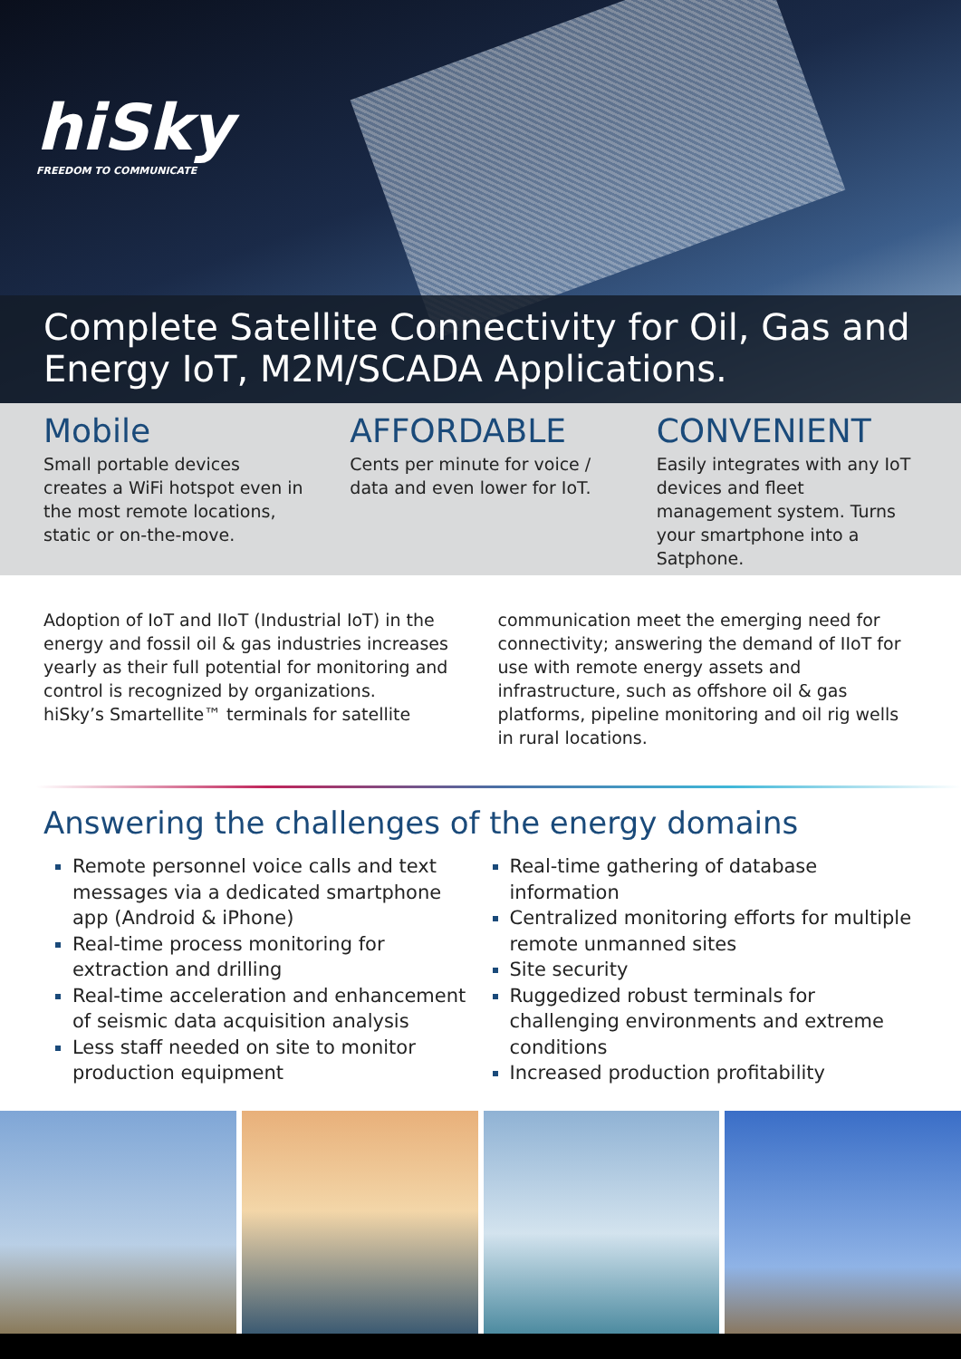hiSky
FREEDOM TO COMMUNICATE
Complete Satellite Connectivity for Oil, Gas and Energy IoT, M2M/SCADA Applications.
Mobile
Small portable devices creates a WiFi hotspot even in the most remote locations, static or on-the-move.
AFFORDABLE
Cents per minute for voice / data and even lower for IoT.
CONVENIENT
Easily integrates with any IoT devices and fleet management system. Turns your smartphone into a Satphone.
Adoption of IoT and IIoT (Industrial IoT) in the energy and fossil oil & gas industries increases yearly as their full potential for monitoring and control is recognized by organizations.
hiSky’s Smartellite™ terminals for satellite
communication meet the emerging need for connectivity; answering the demand of IIoT for use with remote energy assets and infrastructure, such as offshore oil & gas platforms, pipeline monitoring and oil rig wells in rural locations.
Answering the challenges of the energy domains
Remote personnel voice calls and text messages via a dedicated smartphone app (Android & iPhone)
Real-time process monitoring for extraction and drilling
Real-time acceleration and enhancement of seismic data acquisition analysis
Less staff needed on site to monitor production equipment
Real-time gathering of database information
Centralized monitoring efforts for multiple remote unmanned sites
Site security
Ruggedized robust terminals for challenging environments and extreme conditions
Increased production profitability